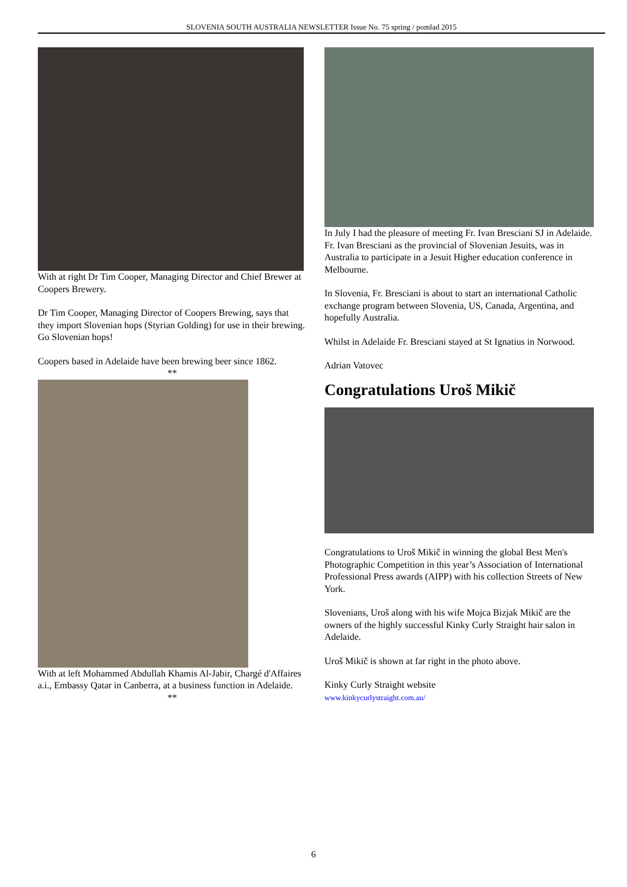SLOVENIA SOUTH AUSTRALIA NEWSLETTER Issue No. 75 spring / pomlad 2015
With at right Dr Tim Cooper, Managing Director and Chief Brewer at Coopers Brewery.
Dr Tim Cooper, Managing Director of Coopers Brewing, says that they import Slovenian hops (Styrian Golding) for use in their brewing. Go Slovenian hops!
Coopers based in Adelaide have been brewing beer since 1862.
**
With at left Mohammed Abdullah Khamis Al-Jabir, Chargé d'Affaires a.i., Embassy Qatar in Canberra, at a business function in Adelaide.
**
In July I had the pleasure of meeting Fr. Ivan Bresciani SJ in Adelaide. Fr. Ivan Bresciani as the provincial of Slovenian Jesuits, was in Australia to participate in a Jesuit Higher education conference in Melbourne.
In Slovenia, Fr. Bresciani is about to start an international Catholic exchange program between Slovenia, US, Canada, Argentina, and hopefully Australia.
Whilst in Adelaide Fr. Bresciani stayed at St Ignatius in Norwood.
Adrian Vatovec
Congratulations Uroš Mikič
Congratulations to Uroš Mikič in winning the global Best Men's Photographic Competition in this year’s Association of International Professional Press awards (AIPP) with his collection Streets of New York.
Slovenians, Uroš along with his wife Mojca Bizjak Mikič are the owners of the highly successful Kinky Curly Straight hair salon in Adelaide.
Uroš Mikič is shown at far right in the photo above.
Kinky Curly Straight website
www.kinkycurlystraight.com.au/
6